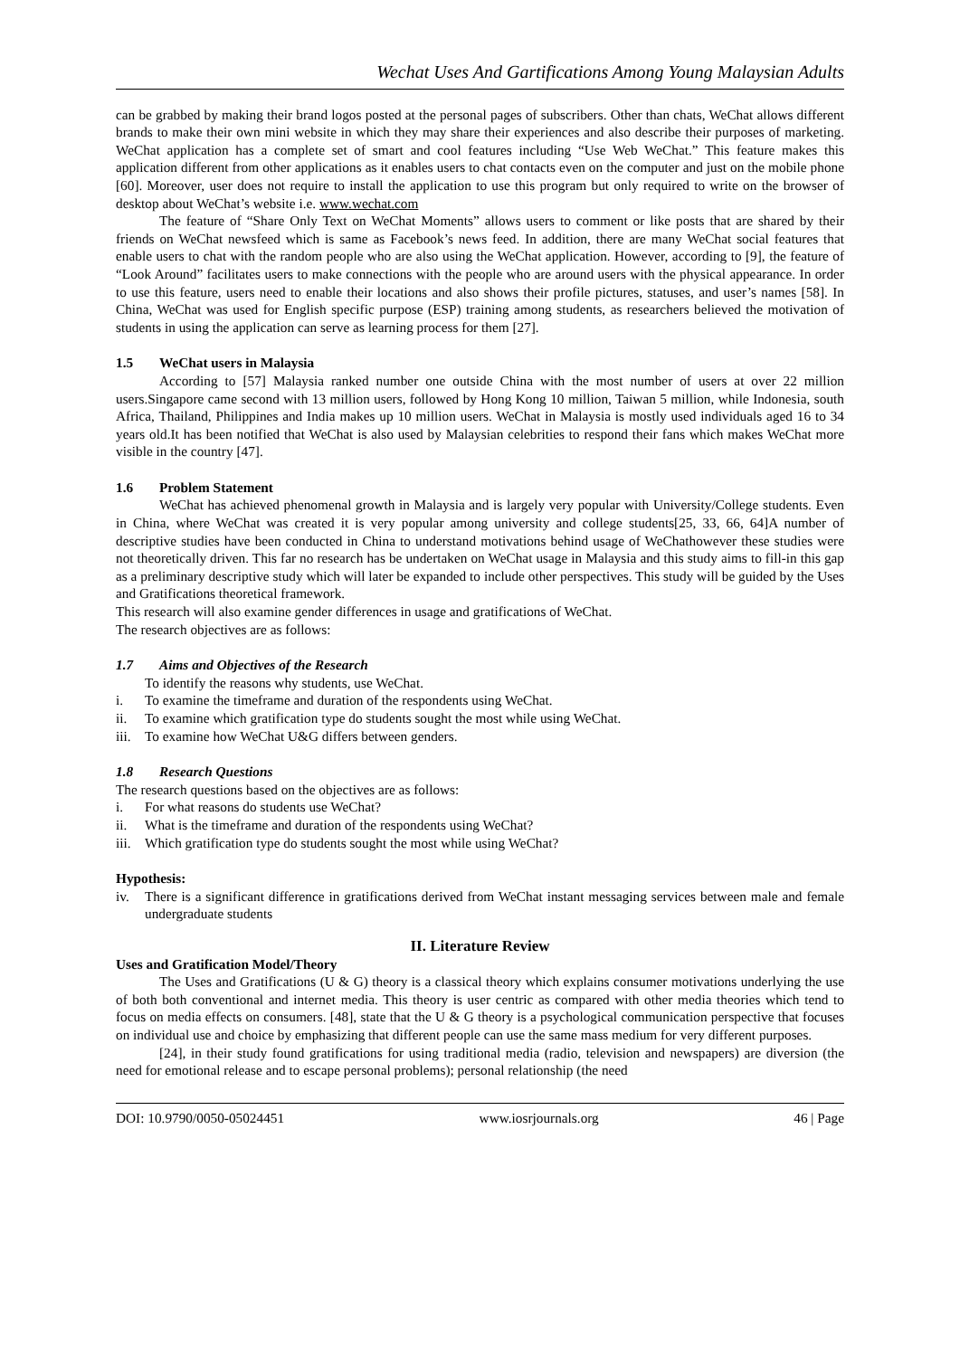Wechat Uses And Gartifications Among Young Malaysian Adults
can be grabbed by making their brand logos posted at the personal pages of subscribers. Other than chats, WeChat allows different brands to make their own mini website in which they may share their experiences and also describe their purposes of marketing. WeChat application has a complete set of smart and cool features including “Use Web WeChat.” This feature makes this application different from other applications as it enables users to chat contacts even on the computer and just on the mobile phone [60]. Moreover, user does not require to install the application to use this program but only required to write on the browser of desktop about WeChat’s website i.e. www.wechat.com
The feature of “Share Only Text on WeChat Moments” allows users to comment or like posts that are shared by their friends on WeChat newsfeed which is same as Facebook’s news feed. In addition, there are many WeChat social features that enable users to chat with the random people who are also using the WeChat application. However, according to [9], the feature of “Look Around” facilitates users to make connections with the people who are around users with the physical appearance. In order to use this feature, users need to enable their locations and also shows their profile pictures, statuses, and user’s names [58]. In China, WeChat was used for English specific purpose (ESP) training among students, as researchers believed the motivation of students in using the application can serve as learning process for them [27].
1.5 WeChat users in Malaysia
According to [57] Malaysia ranked number one outside China with the most number of users at over 22 million users.Singapore came second with 13 million users, followed by Hong Kong 10 million, Taiwan 5 million, while Indonesia, south Africa, Thailand, Philippines and India makes up 10 million users. WeChat in Malaysia is mostly used individuals aged 16 to 34 years old.It has been notified that WeChat is also used by Malaysian celebrities to respond their fans which makes WeChat more visible in the country [47].
1.6 Problem Statement
WeChat has achieved phenomenal growth in Malaysia and is largely very popular with University/College students. Even in China, where WeChat was created it is very popular among university and college students[25, 33, 66, 64]A number of descriptive studies have been conducted in China to understand motivations behind usage of WeChathowever these studies were not theoretically driven. This far no research has be undertaken on WeChat usage in Malaysia and this study aims to fill-in this gap as a preliminary descriptive study which will later be expanded to include other perspectives. This study will be guided by the Uses and Gratifications theoretical framework.
This research will also examine gender differences in usage and gratifications of WeChat.
The research objectives are as follows:
1.7 Aims and Objectives of the Research
To identify the reasons why students, use WeChat.
i. To examine the timeframe and duration of the respondents using WeChat.
ii. To examine which gratification type do students sought the most while using WeChat.
iii. To examine how WeChat U&G differs between genders.
1.8 Research Questions
The research questions based on the objectives are as follows:
i. For what reasons do students use WeChat?
ii. What is the timeframe and duration of the respondents using WeChat?
iii. Which gratification type do students sought the most while using WeChat?
Hypothesis:
iv. There is a significant difference in gratifications derived from WeChat instant messaging services between male and female undergraduate students
II. Literature Review
Uses and Gratification Model/Theory
The Uses and Gratifications (U & G) theory is a classical theory which explains consumer motivations underlying the use of both both conventional and internet media. This theory is user centric as compared with other media theories which tend to focus on media effects on consumers. [48], state that the U & G theory is a psychological communication perspective that focuses on individual use and choice by emphasizing that different people can use the same mass medium for very different purposes.
[24], in their study found gratifications for using traditional media (radio, television and newspapers) are diversion (the need for emotional release and to escape personal problems); personal relationship (the need
DOI: 10.9790/0050-05024451 www.iosrjournals.org 46 | Page